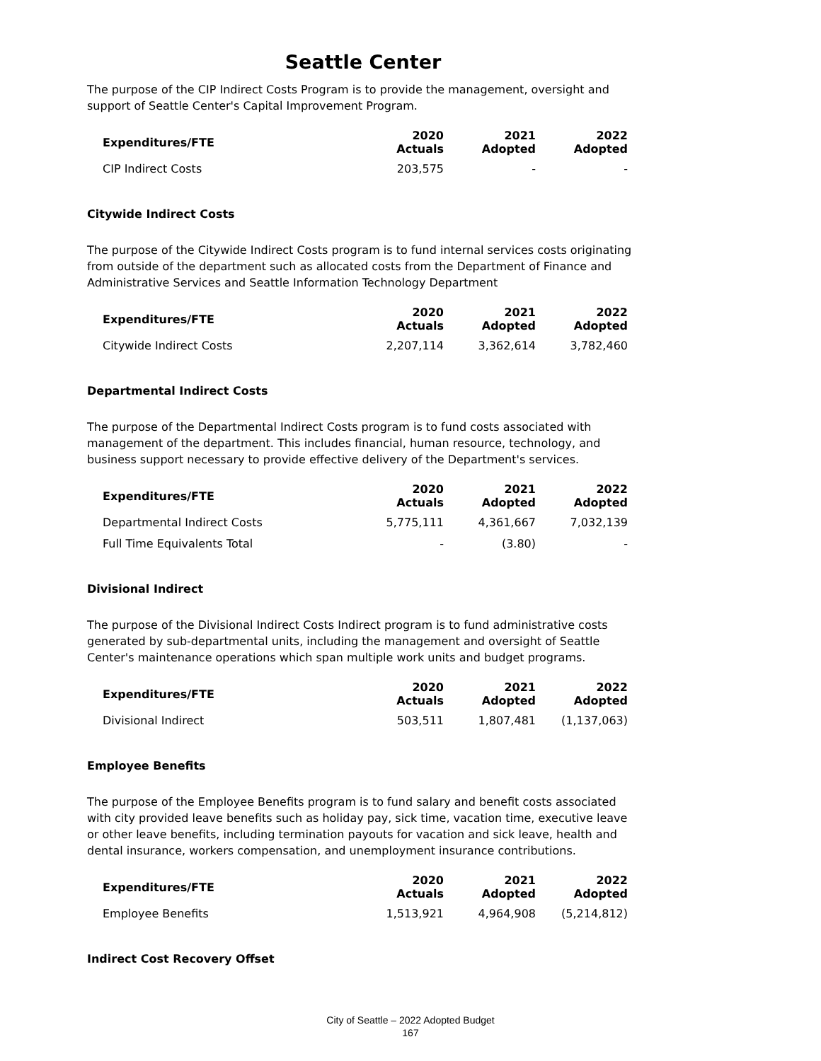Seattle Center
The purpose of the CIP Indirect Costs Program is to provide the management, oversight and support of Seattle Center's Capital Improvement Program.
| Expenditures/FTE | 2020 Actuals | 2021 Adopted | 2022 Adopted |
| --- | --- | --- | --- |
| CIP Indirect Costs | 203,575 | - | - |
Citywide Indirect Costs
The purpose of the Citywide Indirect Costs program is to fund internal services costs originating from outside of the department such as allocated costs from the Department of Finance and Administrative Services and Seattle Information Technology Department
| Expenditures/FTE | 2020 Actuals | 2021 Adopted | 2022 Adopted |
| --- | --- | --- | --- |
| Citywide Indirect Costs | 2,207,114 | 3,362,614 | 3,782,460 |
Departmental Indirect Costs
The purpose of the Departmental Indirect Costs program is to fund costs associated with management of the department. This includes financial, human resource, technology, and business support necessary to provide effective delivery of the Department's services.
| Expenditures/FTE | 2020 Actuals | 2021 Adopted | 2022 Adopted |
| --- | --- | --- | --- |
| Departmental Indirect Costs | 5,775,111 | 4,361,667 | 7,032,139 |
| Full Time Equivalents Total | - | (3.80) | - |
Divisional Indirect
The purpose of the Divisional Indirect Costs Indirect program is to fund administrative costs generated by sub-departmental units, including the management and oversight of Seattle Center's maintenance operations which span multiple work units and budget programs.
| Expenditures/FTE | 2020 Actuals | 2021 Adopted | 2022 Adopted |
| --- | --- | --- | --- |
| Divisional Indirect | 503,511 | 1,807,481 | (1,137,063) |
Employee Benefits
The purpose of the Employee Benefits program is to fund salary and benefit costs associated with city provided leave benefits such as holiday pay, sick time, vacation time, executive leave or other leave benefits, including termination payouts for vacation and sick leave, health and dental insurance, workers compensation, and unemployment insurance contributions.
| Expenditures/FTE | 2020 Actuals | 2021 Adopted | 2022 Adopted |
| --- | --- | --- | --- |
| Employee Benefits | 1,513,921 | 4,964,908 | (5,214,812) |
Indirect Cost Recovery Offset
City of Seattle – 2022 Adopted Budget
167